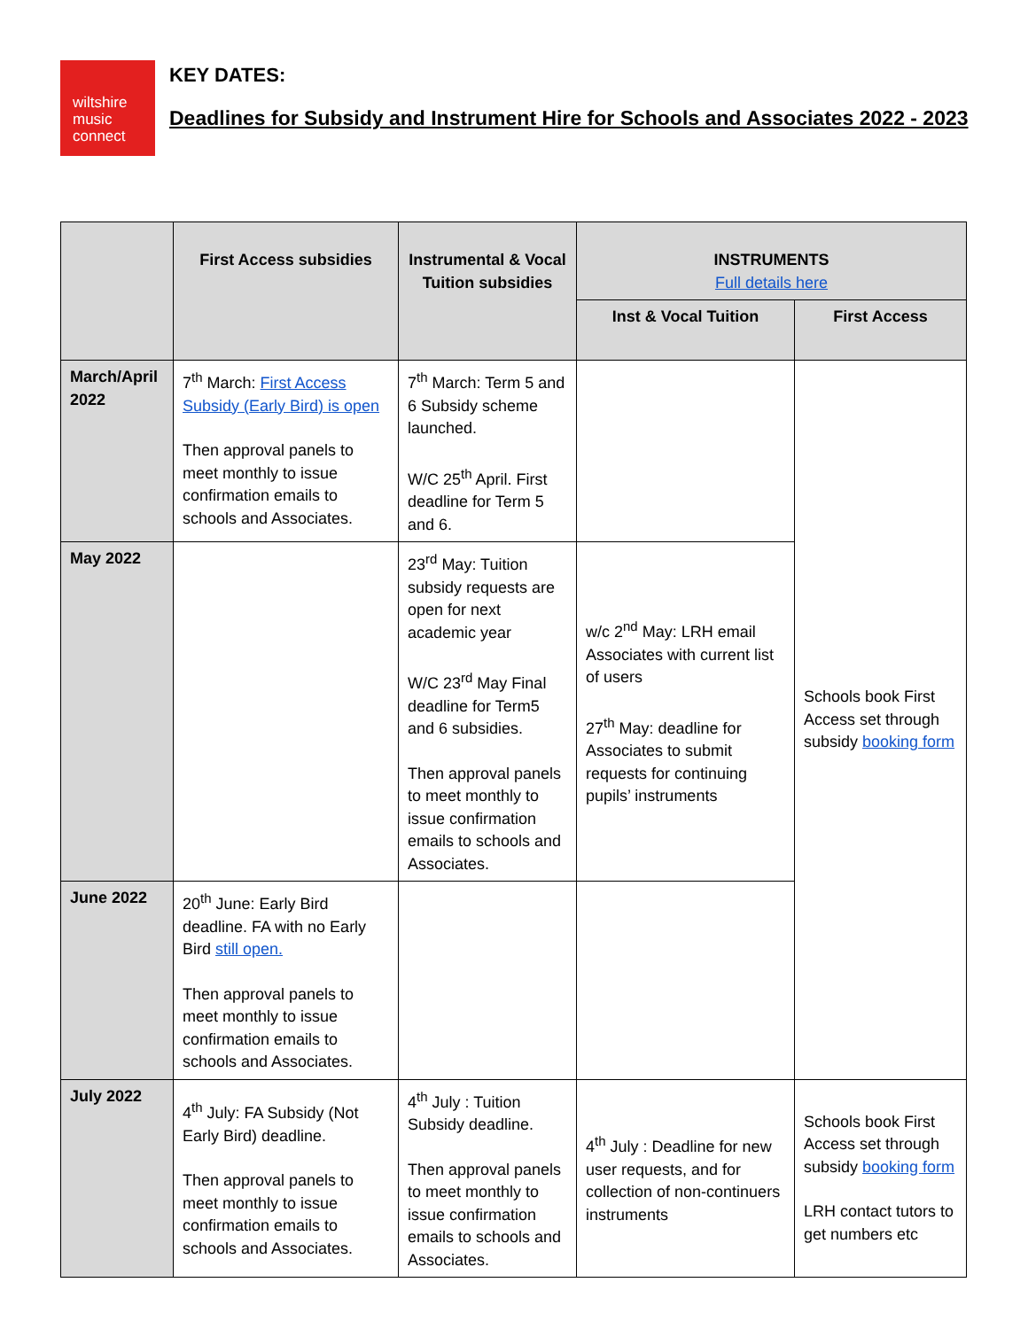wiltshire
music
connect
KEY DATES:
Deadlines for Subsidy and Instrument Hire for Schools and Associates 2022 - 2023
| | First Access subsidies | Instrumental & Vocal Tuition subsidies | INSTRUMENTS Full details here | |
| --- | --- | --- | --- | --- |
| | | | Inst & Vocal Tuition | First Access |
| March/April 2022 | 7<sup>th</sup> March: First Access Subsidy (Early Bird) is open Then approval panels to meet monthly to issue confirmation emails to schools and Associates. | 7<sup>th</sup> March: Term 5 and 6 Subsidy scheme launched. W/C 25<sup>th</sup> April. First deadline for Term 5 and 6. | | Schools book First Access set through subsidy booking form |
| May 2022 | | 23<sup>rd</sup> May: Tuition subsidy requests are open for next academic year W/C 23<sup>rd</sup> May Final deadline for Term5 and 6 subsidies. Then approval panels to meet monthly to issue confirmation emails to schools and Associates. | w/c 2<sup>nd</sup> May: LRH email Associates with current list of users 27<sup>th</sup> May: deadline for Associates to submit requests for continuing pupils’ instruments | |
| June 2022 | 20<sup>th</sup> June: Early Bird deadline. FA with no Early Bird still open. Then approval panels to meet monthly to issue confirmation emails to schools and Associates. | | | |
| July 2022 | 4<sup>th</sup> July: FA Subsidy (Not Early Bird) deadline. Then approval panels to meet monthly to issue confirmation emails to schools and Associates. | 4<sup>th</sup> July : Tuition Subsidy deadline. Then approval panels to meet monthly to issue confirmation emails to schools and Associates. | 4<sup>th</sup> July : Deadline for new user requests, and for collection of non-continuers instruments | Schools book First Access set through subsidy booking form LRH contact tutors to get numbers etc |